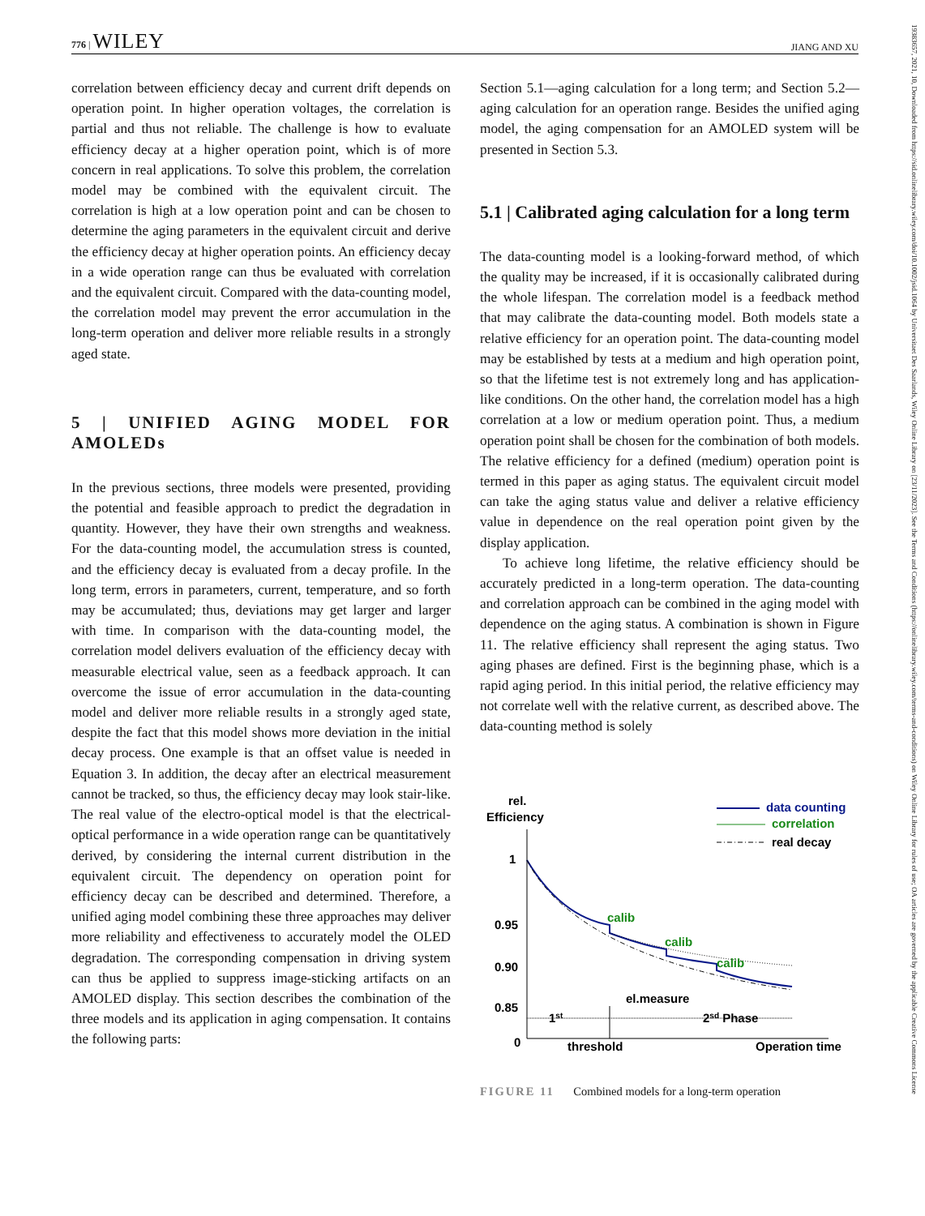776 | WILEY JIANG AND XU
19383657, 2021, 10, Downloaded from https://sid.onlinelibrary.wiley.com/doi/10.1002/jsid.1064 by Universitaet Des Saarlands, Wiley Online Library on [23/11/2023]. See the Terms and Conditions (https://onlinelibrary.wiley.com/terms-and-conditions) on Wiley Online Library for rules of use; OA articles are governed by the applicable Creative Commons License
correlation between efficiency decay and current drift depends on operation point. In higher operation voltages, the correlation is partial and thus not reliable. The challenge is how to evaluate efficiency decay at a higher operation point, which is of more concern in real applications. To solve this problem, the correlation model may be combined with the equivalent circuit. The correlation is high at a low operation point and can be chosen to determine the aging parameters in the equivalent circuit and derive the efficiency decay at higher operation points. An efficiency decay in a wide operation range can thus be evaluated with correlation and the equivalent circuit. Compared with the data-counting model, the correlation model may prevent the error accumulation in the long-term operation and deliver more reliable results in a strongly aged state.
5 | UNIFIED AGING MODEL FOR AMOLEDs
In the previous sections, three models were presented, providing the potential and feasible approach to predict the degradation in quantity. However, they have their own strengths and weakness. For the data-counting model, the accumulation stress is counted, and the efficiency decay is evaluated from a decay profile. In the long term, errors in parameters, current, temperature, and so forth may be accumulated; thus, deviations may get larger and larger with time. In comparison with the data-counting model, the correlation model delivers evaluation of the efficiency decay with measurable electrical value, seen as a feedback approach. It can overcome the issue of error accumulation in the data-counting model and deliver more reliable results in a strongly aged state, despite the fact that this model shows more deviation in the initial decay process. One example is that an offset value is needed in Equation 3. In addition, the decay after an electrical measurement cannot be tracked, so thus, the efficiency decay may look stair-like. The real value of the electro-optical model is that the electrical-optical performance in a wide operation range can be quantitatively derived, by considering the internal current distribution in the equivalent circuit. The dependency on operation point for efficiency decay can be described and determined. Therefore, a unified aging model combining these three approaches may deliver more reliability and effectiveness to accurately model the OLED degradation. The corresponding compensation in driving system can thus be applied to suppress image-sticking artifacts on an AMOLED display. This section describes the combination of the three models and its application in aging compensation. It contains the following parts:
Section 5.1—aging calculation for a long term; and Section 5.2—aging calculation for an operation range. Besides the unified aging model, the aging compensation for an AMOLED system will be presented in Section 5.3.
5.1 | Calibrated aging calculation for a long term
The data-counting model is a looking-forward method, of which the quality may be increased, if it is occasionally calibrated during the whole lifespan. The correlation model is a feedback method that may calibrate the data-counting model. Both models state a relative efficiency for an operation point. The data-counting model may be established by tests at a medium and high operation point, so that the lifetime test is not extremely long and has application-like conditions. On the other hand, the correlation model has a high correlation at a low or medium operation point. Thus, a medium operation point shall be chosen for the combination of both models. The relative efficiency for a defined (medium) operation point is termed in this paper as aging status. The equivalent circuit model can take the aging status value and deliver a relative efficiency value in dependence on the real operation point given by the display application.
To achieve long lifetime, the relative efficiency should be accurately predicted in a long-term operation. The data-counting and correlation approach can be combined in the aging model with dependence on the aging status. A combination is shown in Figure 11. The relative efficiency shall represent the aging status. Two aging phases are defined. First is the beginning phase, which is a rapid aging period. In this initial period, the relative efficiency may not correlate well with the relative current, as described above. The data-counting method is solely
rel.
Efficiency
1
0.95
0.90
0.85
0
calib
calib
calib
data counting
correlation
real decay
el.measure
1st
2sd Phase
threshold
Operation time
FIGURE 11 Combined models for a long-term operation